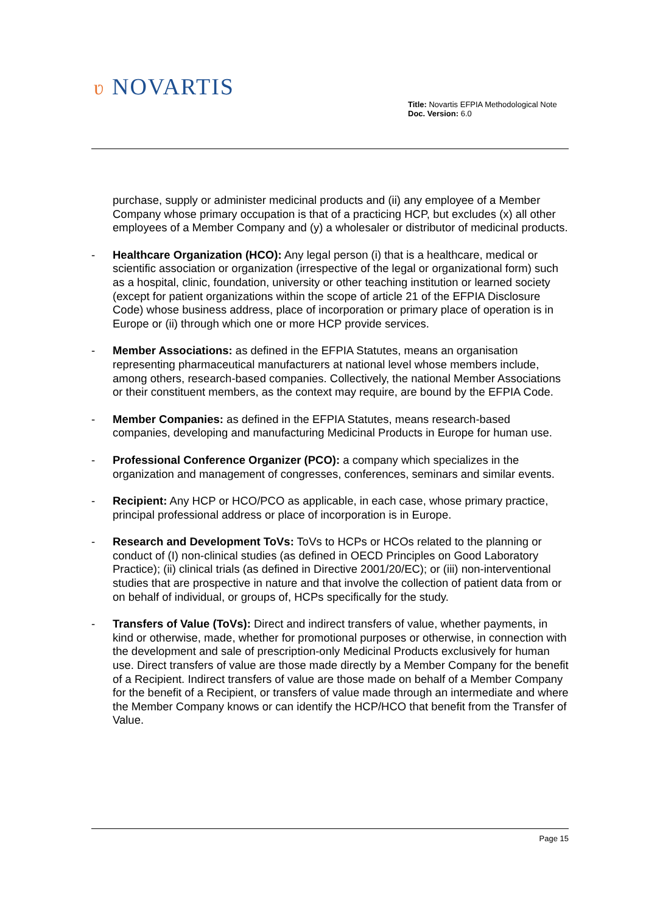ʋ NOVARTIS
Title: Novartis EFPIA Methodological Note
Doc. Version: 6.0
purchase, supply or administer medicinal products and (ii) any employee of a Member Company whose primary occupation is that of a practicing HCP, but excludes (x) all other employees of a Member Company and (y) a wholesaler or distributor of medicinal products.
- Healthcare Organization (HCO): Any legal person (i) that is a healthcare, medical or scientific association or organization (irrespective of the legal or organizational form) such as a hospital, clinic, foundation, university or other teaching institution or learned society (except for patient organizations within the scope of article 21 of the EFPIA Disclosure Code) whose business address, place of incorporation or primary place of operation is in Europe or (ii) through which one or more HCP provide services.
- Member Associations: as defined in the EFPIA Statutes, means an organisation representing pharmaceutical manufacturers at national level whose members include, among others, research-based companies. Collectively, the national Member Associations or their constituent members, as the context may require, are bound by the EFPIA Code.
- Member Companies: as defined in the EFPIA Statutes, means research-based companies, developing and manufacturing Medicinal Products in Europe for human use.
- Professional Conference Organizer (PCO): a company which specializes in the organization and management of congresses, conferences, seminars and similar events.
- Recipient: Any HCP or HCO/PCO as applicable, in each case, whose primary practice, principal professional address or place of incorporation is in Europe.
- Research and Development ToVs: ToVs to HCPs or HCOs related to the planning or conduct of (I) non-clinical studies (as defined in OECD Principles on Good Laboratory Practice); (ii) clinical trials (as defined in Directive 2001/20/EC); or (iii) non-interventional studies that are prospective in nature and that involve the collection of patient data from or on behalf of individual, or groups of, HCPs specifically for the study.
- Transfers of Value (ToVs): Direct and indirect transfers of value, whether payments, in kind or otherwise, made, whether for promotional purposes or otherwise, in connection with the development and sale of prescription-only Medicinal Products exclusively for human use. Direct transfers of value are those made directly by a Member Company for the benefit of a Recipient. Indirect transfers of value are those made on behalf of a Member Company for the benefit of a Recipient, or transfers of value made through an intermediate and where the Member Company knows or can identify the HCP/HCO that benefit from the Transfer of Value.
Page 15